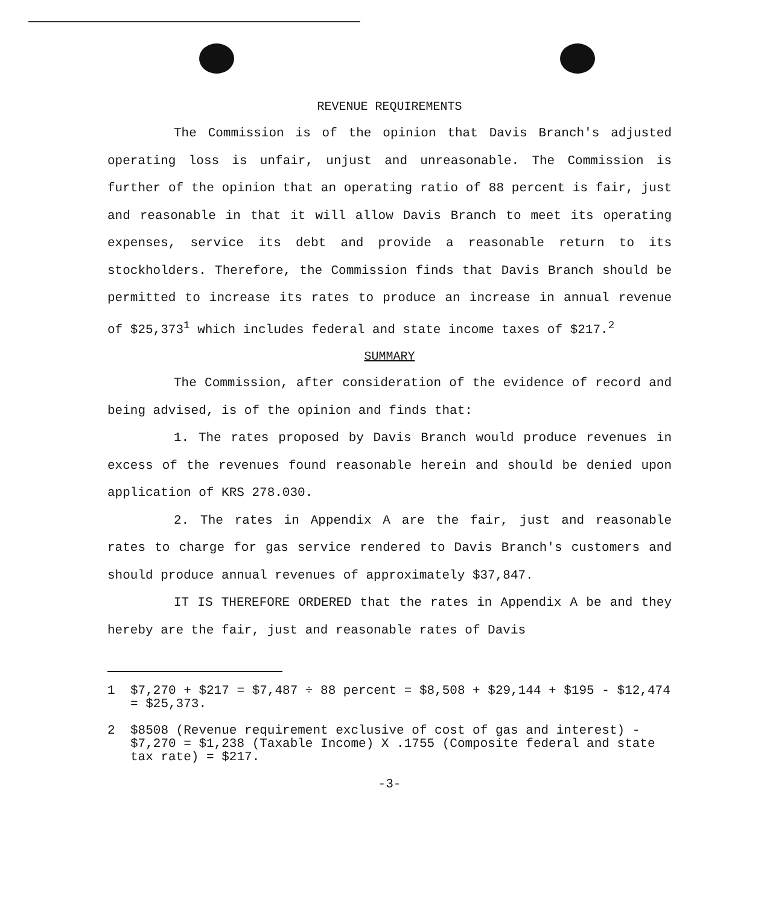REVENUE REQUIREMENTS
The Commission is of the opinion that Davis Branch's adjusted operating loss is unfair, unjust and unreasonable. The Commission is further of the opinion that an operating ratio of 88 percent is fair, just and reasonable in that it will allow Davis Branch to meet its operating expenses, service its debt and provide a reasonable return to its stockholders. Therefore, the Commission finds that Davis Branch should be permitted to increase its rates to produce an increase in annual revenue of $25,373<sup>1</sup> which includes federal and state income taxes of $217.<sup>2</sup>
SUMMARY
The Commission, after consideration of the evidence of record and being advised, is of the opinion and finds that:
1. The rates proposed by Davis Branch would produce revenues in excess of the revenues found reasonable herein and should be denied upon application of KRS 278.030.
2. The rates in Appendix A are the fair, just and reasonable rates to charge for gas service rendered to Davis Branch's customers and should produce annual revenues of approximately $37,847.
IT IS THEREFORE ORDERED that the rates in Appendix A be and they hereby are the fair, just and reasonable rates of Davis
1 $7,270 + $217 = $7,487 ÷ 88 percent = $8,508 + $29,144 + $195 - $12,474 = $25,373.
2 $8508 (Revenue requirement exclusive of cost of gas and interest) - $7,270 = $1,238 (Taxable Income) X .1755 (Composite federal and state tax rate) = $217.
-3-